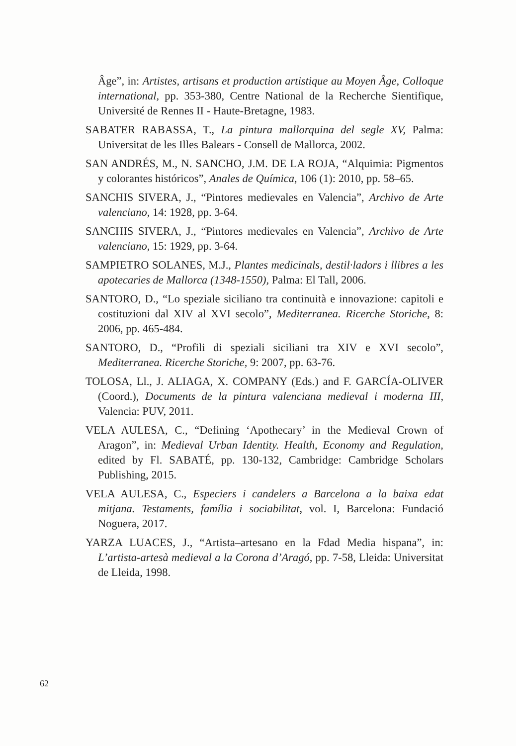Âge”, in: Artistes, artisans et production artistique au Moyen Âge, Colloque international, pp. 353-380, Centre National de la Recherche Sientifique, Université de Rennes II - Haute-Bretagne, 1983.
SABATER RABASSA, T., La pintura mallorquina del segle XV, Palma: Universitat de les Illes Balears - Consell de Mallorca, 2002.
SAN ANDRÉS, M., N. SANCHO, J.M. DE LA ROJA, “Alquimia: Pigmentos y colorantes históricos”, Anales de Química, 106 (1): 2010, pp. 58–65.
SANCHIS SIVERA, J., “Pintores medievales en Valencia”, Archivo de Arte valenciano, 14: 1928, pp. 3-64.
SANCHIS SIVERA, J., “Pintores medievales en Valencia”, Archivo de Arte valenciano, 15: 1929, pp. 3-64.
SAMPIETRO SOLANES, M.J., Plantes medicinals, destil·ladors i llibres a les apotecaries de Mallorca (1348-1550), Palma: El Tall, 2006.
SANTORO, D., “Lo speziale siciliano tra continuità e innovazione: capitoli e costituzioni dal XIV al XVI secolo”, Mediterranea. Ricerche Storiche, 8: 2006, pp. 465-484.
SANTORO, D., “Profili di speziali siciliani tra XIV e XVI secolo”, Mediterranea. Ricerche Storiche, 9: 2007, pp. 63-76.
TOLOSA, Ll., J. ALIAGA, X. COMPANY (Eds.) and F. GARCÍA-OLIVER (Coord.), Documents de la pintura valenciana medieval i moderna III, Valencia: PUV, 2011.
VELA AULESA, C., “Defining ‘Apothecary’ in the Medieval Crown of Aragon”, in: Medieval Urban Identity. Health, Economy and Regulation, edited by Fl. SABATÉ, pp. 130-132, Cambridge: Cambridge Scholars Publishing, 2015.
VELA AULESA, C., Especiers i candelers a Barcelona a la baixa edat mitjana. Testaments, família i sociabilitat, vol. I, Barcelona: Fundació Noguera, 2017.
YARZA LUACES, J., “Artista–artesano en la Fdad Media hispana”, in: L’artista-artesà medieval a la Corona d’Aragó, pp. 7-58, Lleida: Universitat de Lleida, 1998.
62